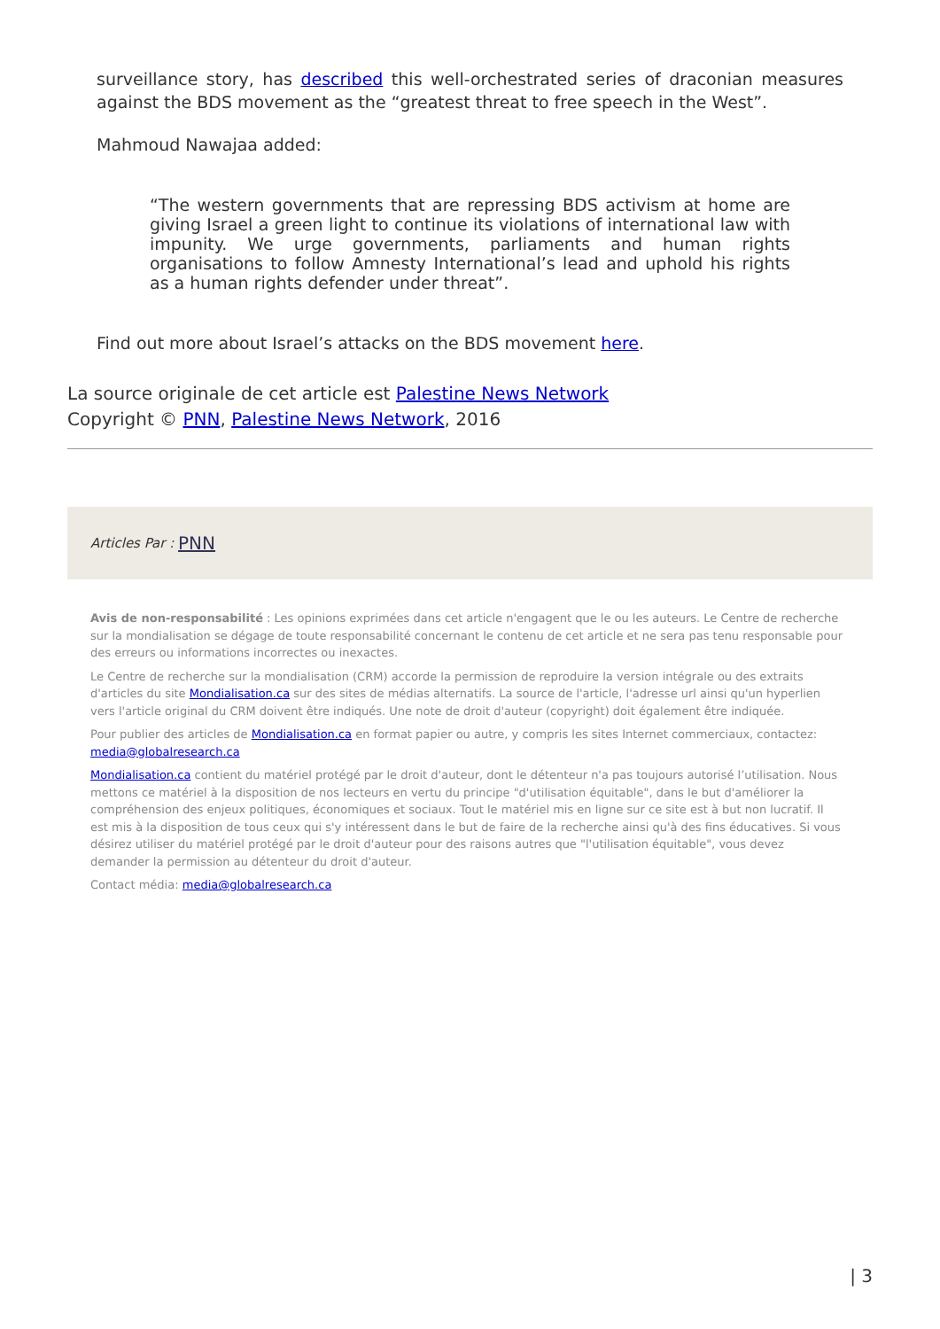surveillance story, has described this well-orchestrated series of draconian measures against the BDS movement as the “greatest threat to free speech in the West”.
Mahmoud Nawajaa added:
“The western governments that are repressing BDS activism at home are giving Israel a green light to continue its violations of international law with impunity. We urge governments, parliaments and human rights organisations to follow Amnesty International’s lead and uphold his rights as a human rights defender under threat”.
Find out more about Israel’s attacks on the BDS movement here.
La source originale de cet article est Palestine News Network
Copyright © PNN, Palestine News Network, 2016
Articles Par : PNN
Avis de non-responsabilité : Les opinions exprimées dans cet article n'engagent que le ou les auteurs. Le Centre de recherche sur la mondialisation se dégage de toute responsabilité concernant le contenu de cet article et ne sera pas tenu responsable pour des erreurs ou informations incorrectes ou inexactes.
Le Centre de recherche sur la mondialisation (CRM) accorde la permission de reproduire la version intégrale ou des extraits d'articles du site Mondialisation.ca sur des sites de médias alternatifs. La source de l'article, l'adresse url ainsi qu'un hyperlien vers l'article original du CRM doivent être indiqués. Une note de droit d'auteur (copyright) doit également être indiquée.
Pour publier des articles de Mondialisation.ca en format papier ou autre, y compris les sites Internet commerciaux, contactez: media@globalresearch.ca
Mondialisation.ca contient du matériel protégé par le droit d'auteur, dont le détenteur n'a pas toujours autorisé l’utilisation. Nous mettons ce matériel à la disposition de nos lecteurs en vertu du principe "d'utilisation équitable", dans le but d'améliorer la compréhension des enjeux politiques, économiques et sociaux. Tout le matériel mis en ligne sur ce site est à but non lucratif. Il est mis à la disposition de tous ceux qui s'y intéressent dans le but de faire de la recherche ainsi qu'à des fins éducatives. Si vous désirez utiliser du matériel protégé par le droit d'auteur pour des raisons autres que "l'utilisation équitable", vous devez demander la permission au détenteur du droit d'auteur.
Contact média: media@globalresearch.ca
| 3